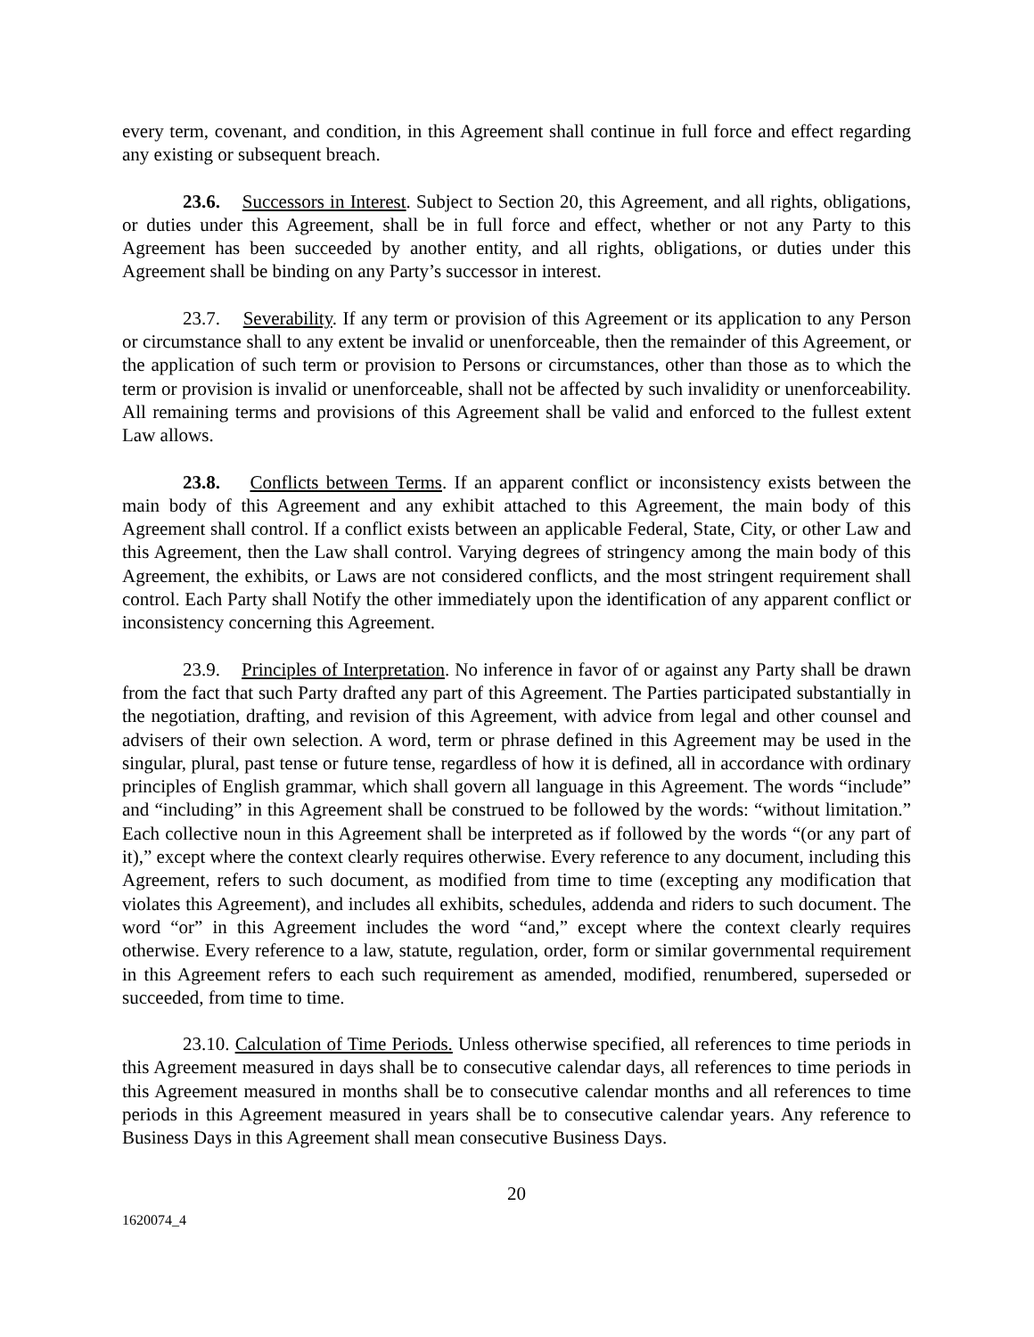every term, covenant, and condition, in this Agreement shall continue in full force and effect regarding any existing or subsequent breach.
23.6. Successors in Interest. Subject to Section 20, this Agreement, and all rights, obligations, or duties under this Agreement, shall be in full force and effect, whether or not any Party to this Agreement has been succeeded by another entity, and all rights, obligations, or duties under this Agreement shall be binding on any Party’s successor in interest.
23.7. Severability. If any term or provision of this Agreement or its application to any Person or circumstance shall to any extent be invalid or unenforceable, then the remainder of this Agreement, or the application of such term or provision to Persons or circumstances, other than those as to which the term or provision is invalid or unenforceable, shall not be affected by such invalidity or unenforceability. All remaining terms and provisions of this Agreement shall be valid and enforced to the fullest extent Law allows.
23.8. Conflicts between Terms. If an apparent conflict or inconsistency exists between the main body of this Agreement and any exhibit attached to this Agreement, the main body of this Agreement shall control. If a conflict exists between an applicable Federal, State, City, or other Law and this Agreement, then the Law shall control. Varying degrees of stringency among the main body of this Agreement, the exhibits, or Laws are not considered conflicts, and the most stringent requirement shall control. Each Party shall Notify the other immediately upon the identification of any apparent conflict or inconsistency concerning this Agreement.
23.9. Principles of Interpretation. No inference in favor of or against any Party shall be drawn from the fact that such Party drafted any part of this Agreement. The Parties participated substantially in the negotiation, drafting, and revision of this Agreement, with advice from legal and other counsel and advisers of their own selection. A word, term or phrase defined in this Agreement may be used in the singular, plural, past tense or future tense, regardless of how it is defined, all in accordance with ordinary principles of English grammar, which shall govern all language in this Agreement. The words “include” and “including” in this Agreement shall be construed to be followed by the words: “without limitation.” Each collective noun in this Agreement shall be interpreted as if followed by the words “(or any part of it),” except where the context clearly requires otherwise. Every reference to any document, including this Agreement, refers to such document, as modified from time to time (excepting any modification that violates this Agreement), and includes all exhibits, schedules, addenda and riders to such document. The word “or” in this Agreement includes the word “and,” except where the context clearly requires otherwise. Every reference to a law, statute, regulation, order, form or similar governmental requirement in this Agreement refers to each such requirement as amended, modified, renumbered, superseded or succeeded, from time to time.
23.10. Calculation of Time Periods. Unless otherwise specified, all references to time periods in this Agreement measured in days shall be to consecutive calendar days, all references to time periods in this Agreement measured in months shall be to consecutive calendar months and all references to time periods in this Agreement measured in years shall be to consecutive calendar years. Any reference to Business Days in this Agreement shall mean consecutive Business Days.
20
1620074_4